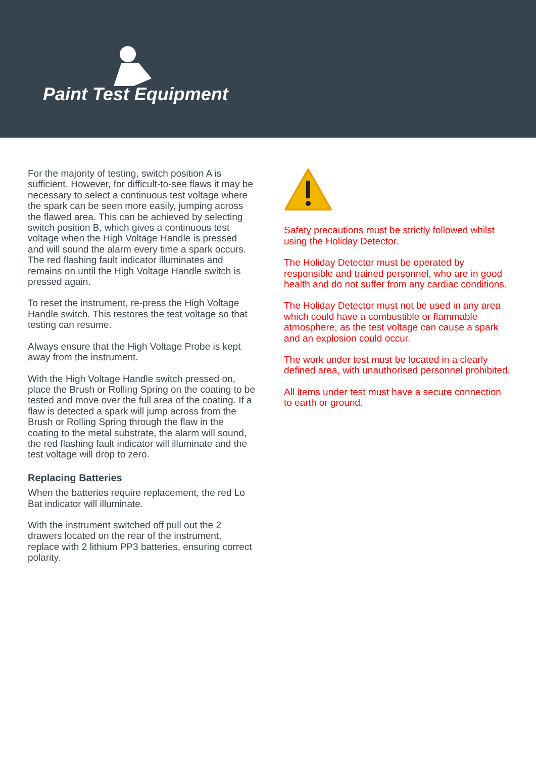Paint Test Equipment
For the majority of testing, switch position A is sufficient. However, for difficult-to-see flaws it may be necessary to select a continuous test voltage where the spark can be seen more easily, jumping across the flawed area. This can be achieved by selecting switch position B, which gives a continuous test voltage when the High Voltage Handle is pressed and will sound the alarm every time a spark occurs. The red flashing fault indicator illuminates and remains on until the High Voltage Handle switch is pressed again.
To reset the instrument, re-press the High Voltage Handle switch. This restores the test voltage so that testing can resume.
Always ensure that the High Voltage Probe is kept away from the instrument.
With the High Voltage Handle switch pressed on, place the Brush or Rolling Spring on the coating to be tested and move over the full area of the coating. If a flaw is detected a spark will jump across from the Brush or Rolling Spring through the flaw in the coating to the metal substrate, the alarm will sound, the red flashing fault indicator will illuminate and the test voltage will drop to zero.
Replacing Batteries
When the batteries require replacement, the red Lo Bat indicator will illuminate.
With the instrument switched off pull out the 2 drawers located on the rear of the instrument, replace with 2 lithium PP3 batteries, ensuring correct polarity.
Safety precautions must be strictly followed whilst using the Holiday Detector.
The Holiday Detector must be operated by responsible and trained personnel, who are in good health and do not suffer from any cardiac conditions.
The Holiday Detector must not be used in any area which could have a combustible or flammable atmosphere, as the test voltage can cause a spark and an explosion could occur.
The work under test must be located in a clearly defined area, with unauthorised personnel prohibited.
All items under test must have a secure connection to earth or ground.